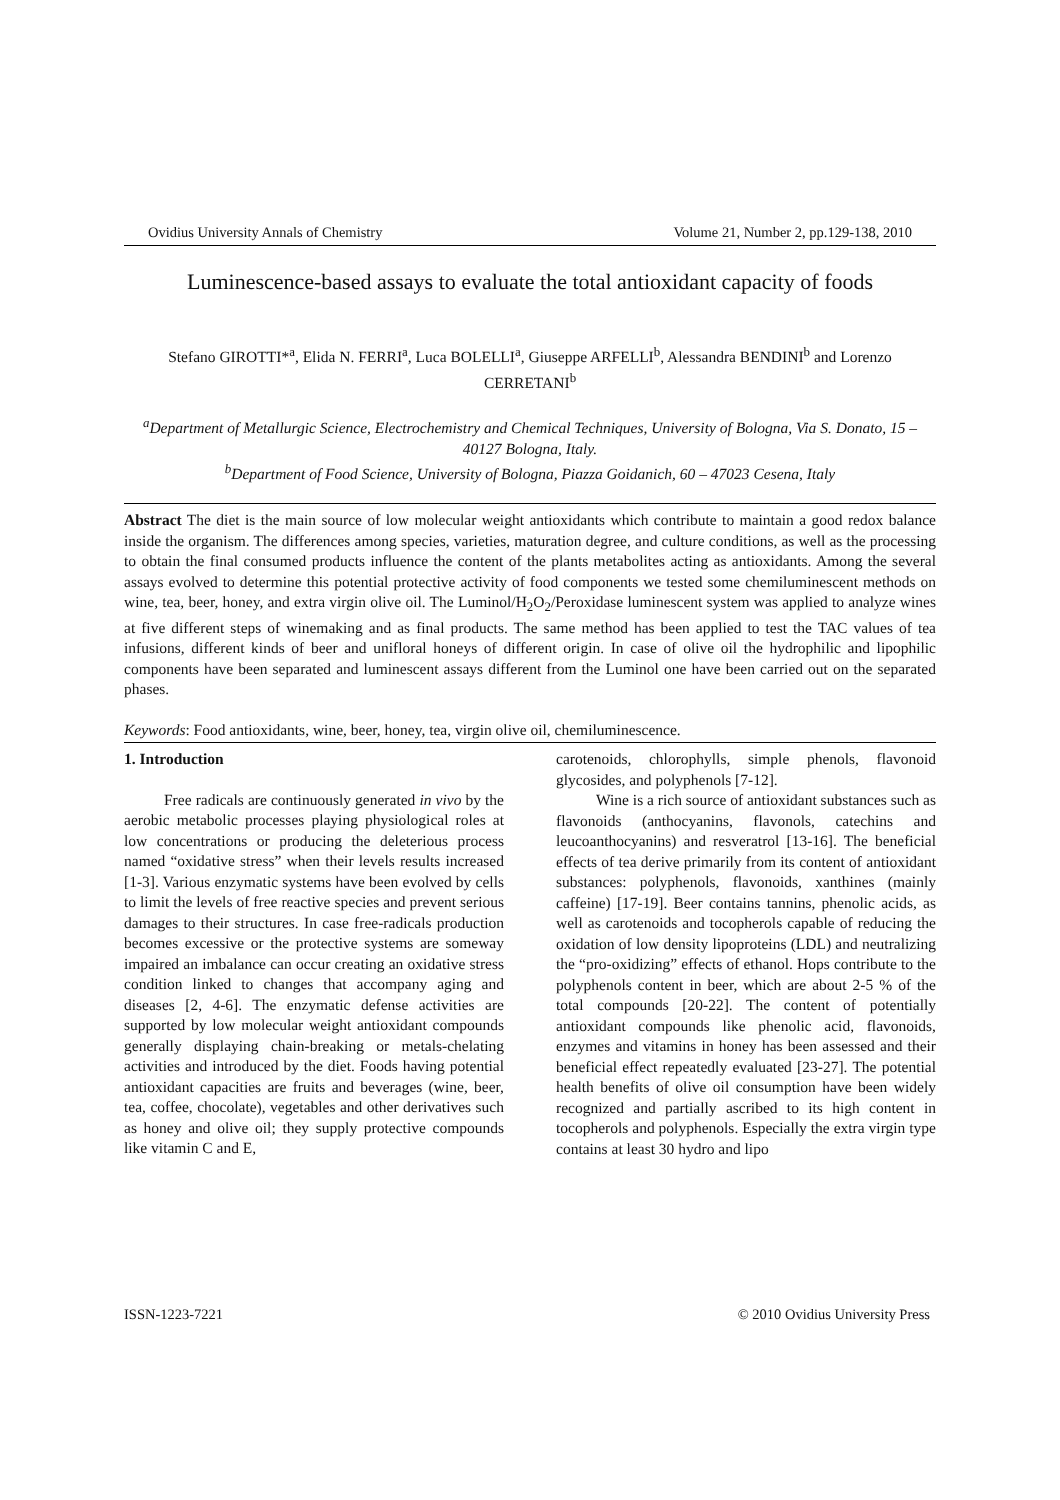Ovidius University Annals of Chemistry Volume 21, Number 2, pp.129-138, 2010
Luminescence-based assays to evaluate the total antioxidant capacity of foods
Stefano GIROTTI*<sup>a</sup>, Elida N. FERRI<sup>a</sup>, Luca BOLELLI<sup>a</sup>, Giuseppe ARFELLI<sup>b</sup>, Alessandra BENDINI<sup>b</sup> and Lorenzo CERRETANI<sup>b</sup>
<sup>a</sup> Department of Metallurgic Science, Electrochemistry and Chemical Techniques, University of Bologna, Via S. Donato, 15 – 40127 Bologna, Italy.
<sup>b</sup> Department of Food Science, University of Bologna, Piazza Goidanich, 60 – 47023 Cesena, Italy
Abstract The diet is the main source of low molecular weight antioxidants which contribute to maintain a good redox balance inside the organism. The differences among species, varieties, maturation degree, and culture conditions, as well as the processing to obtain the final consumed products influence the content of the plants metabolites acting as antioxidants. Among the several assays evolved to determine this potential protective activity of food components we tested some chemiluminescent methods on wine, tea, beer, honey, and extra virgin olive oil. The Luminol/H<sub>2</sub>O<sub>2</sub>/Peroxidase luminescent system was applied to analyze wines at five different steps of winemaking and as final products. The same method has been applied to test the TAC values of tea infusions, different kinds of beer and unifloral honeys of different origin. In case of olive oil the hydrophilic and lipophilic components have been separated and luminescent assays different from the Luminol one have been carried out on the separated phases.
Keywords: Food antioxidants, wine, beer, honey, tea, virgin olive oil, chemiluminescence.
1. Introduction
Free radicals are continuously generated in vivo by the aerobic metabolic processes playing physiological roles at low concentrations or producing the deleterious process named “oxidative stress” when their levels results increased [1-3]. Various enzymatic systems have been evolved by cells to limit the levels of free reactive species and prevent serious damages to their structures. In case free-radicals production becomes excessive or the protective systems are someway impaired an imbalance can occur creating an oxidative stress condition linked to changes that accompany aging and diseases [2, 4-6]. The enzymatic defense activities are supported by low molecular weight antioxidant compounds generally displaying chain-breaking or metals-chelating activities and introduced by the diet. Foods having potential antioxidant capacities are fruits and beverages (wine, beer, tea, coffee, chocolate), vegetables and other derivatives such as honey and olive oil; they supply protective compounds like vitamin C and E,
carotenoids, chlorophylls, simple phenols, flavonoid glycosides, and polyphenols [7-12].
Wine is a rich source of antioxidant substances such as flavonoids (anthocyanins, flavonols, catechins and leucoanthocyanins) and resveratrol [13-16]. The beneficial effects of tea derive primarily from its content of antioxidant substances: polyphenols, flavonoids, xanthines (mainly caffeine) [17-19]. Beer contains tannins, phenolic acids, as well as carotenoids and tocopherols capable of reducing the oxidation of low density lipoproteins (LDL) and neutralizing the “pro-oxidizing” effects of ethanol. Hops contribute to the polyphenols content in beer, which are about 2-5 % of the total compounds [20-22]. The content of potentially antioxidant compounds like phenolic acid, flavonoids, enzymes and vitamins in honey has been assessed and their beneficial effect repeatedly evaluated [23-27]. The potential health benefits of olive oil consumption have been widely recognized and partially ascribed to its high content in tocopherols and polyphenols. Especially the extra virgin type contains at least 30 hydro and lipo
ISSN-1223-7221 © 2010 Ovidius University Press